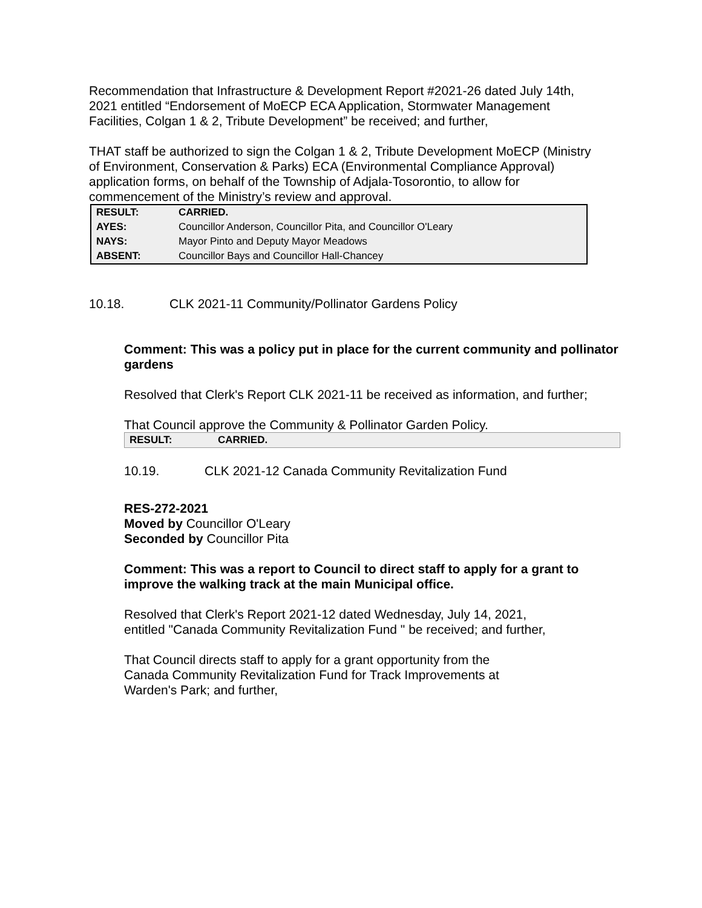Recommendation that Infrastructure & Development Report #2021-26 dated July 14th, 2021 entitled “Endorsement of MoECP ECA Application, Stormwater Management Facilities, Colgan 1 & 2, Tribute Development” be received; and further,
THAT staff be authorized to sign the Colgan 1 & 2, Tribute Development MoECP (Ministry of Environment, Conservation & Parks) ECA (Environmental Compliance Approval) application forms, on behalf of the Township of Adjala-Tosorontio, to allow for commencement of the Ministry’s review and approval.
| RESULT: | CARRIED. |
| AYES: | Councillor Anderson, Councillor Pita, and Councillor O'Leary |
| NAYS: | Mayor Pinto and Deputy Mayor Meadows |
| ABSENT: | Councillor Bays and Councillor Hall-Chancey |
10.18. CLK 2021-11 Community/Pollinator Gardens Policy
Comment: This was a policy put in place for the current community and pollinator gardens
Resolved that Clerk's Report CLK 2021-11 be received as information, and further;
That Council approve the Community & Pollinator Garden Policy.
| RESULT: | CARRIED. |
10.19. CLK 2021-12 Canada Community Revitalization Fund
RES-272-2021
Moved by Councillor O'Leary
Seconded by Councillor Pita
Comment: This was a report to Council to direct staff to apply for a grant to improve the walking track at the main Municipal office.
Resolved that Clerk's Report 2021-12 dated Wednesday, July 14, 2021, entitled "Canada Community Revitalization Fund " be received; and further,
That Council directs staff to apply for a grant opportunity from the Canada Community Revitalization Fund for Track Improvements at Warden's Park; and further,